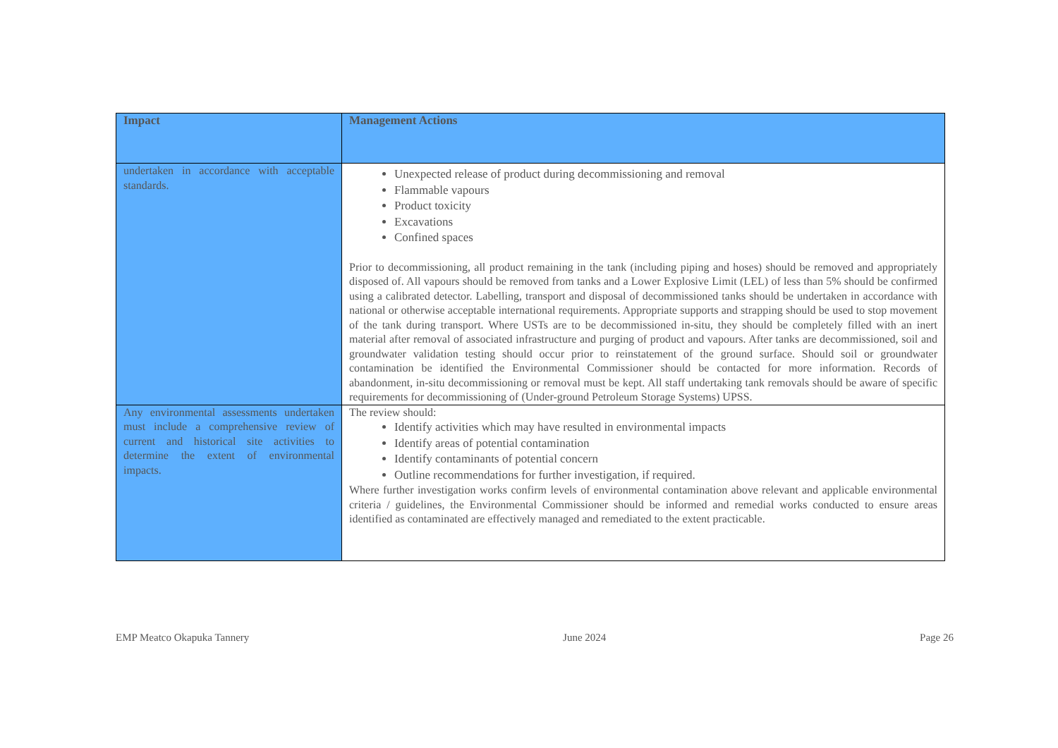| Impact | Management Actions |
| --- | --- |
| undertaken in accordance with acceptable standards. | Unexpected release of product during decommissioning and removal Flammable vapours Product toxicity Excavations Confined spaces Prior to decommissioning, all product remaining in the tank (including piping and hoses) should be removed and appropriately disposed of. All vapours should be removed from tanks and a Lower Explosive Limit (LEL) of less than 5% should be confirmed using a calibrated detector. Labelling, transport and disposal of decommissioned tanks should be undertaken in accordance with national or otherwise acceptable international requirements. Appropriate supports and strapping should be used to stop movement of the tank during transport. Where USTs are to be decommissioned in-situ, they should be completely filled with an inert material after removal of associated infrastructure and purging of product and vapours. After tanks are decommissioned, soil and groundwater validation testing should occur prior to reinstatement of the ground surface. Should soil or groundwater contamination be identified the Environmental Commissioner should be contacted for more information. Records of abandonment, in-situ decommissioning or removal must be kept. All staff undertaking tank removals should be aware of specific requirements for decommissioning of (Under-ground Petroleum Storage Systems) UPSS. |
| Any environmental assessments undertaken must include a comprehensive review of current and historical site activities to determine the extent of environmental impacts. | The review should: Identify activities which may have resulted in environmental impacts Identify areas of potential contamination Identify contaminants of potential concern Outline recommendations for further investigation, if required. Where further investigation works confirm levels of environmental contamination above relevant and applicable environmental criteria / guidelines, the Environmental Commissioner should be informed and remedial works conducted to ensure areas identified as contaminated are effectively managed and remediated to the extent practicable. |
EMP Meatco Okapuka Tannery June 2024 Page 26